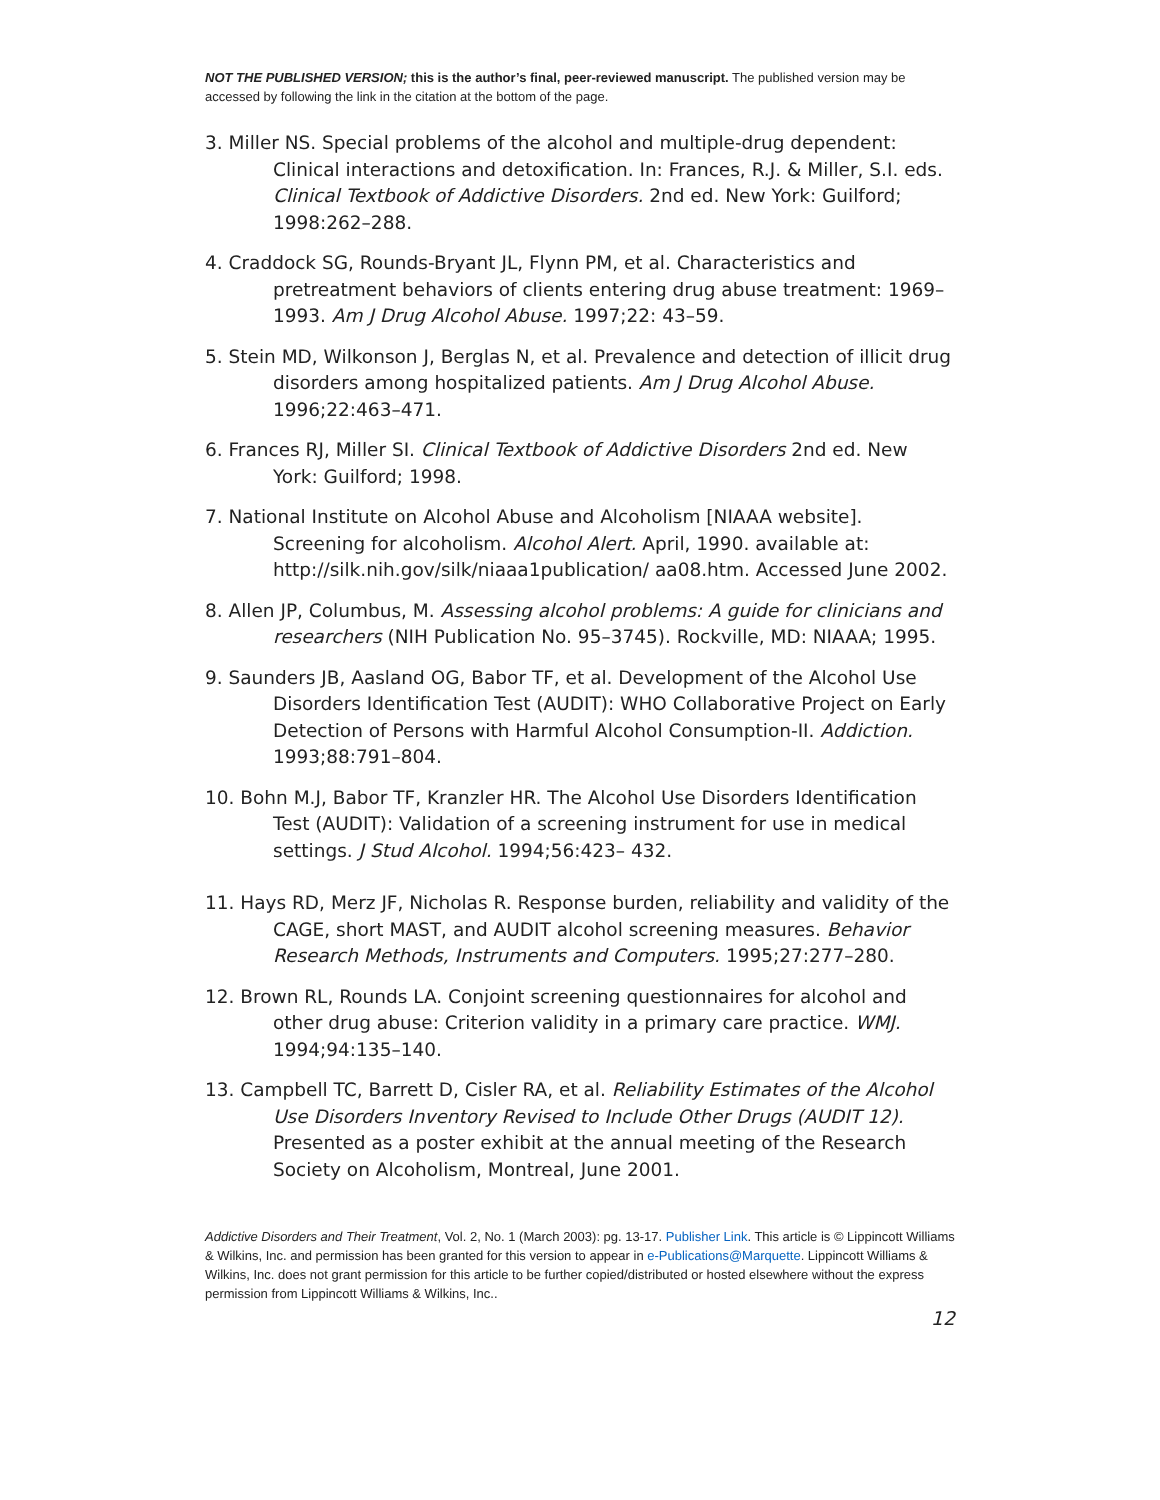NOT THE PUBLISHED VERSION; this is the author’s final, peer-reviewed manuscript. The published version may be accessed by following the link in the citation at the bottom of the page.
3. Miller NS. Special problems of the alcohol and multiple-drug dependent: Clinical interactions and detoxification. In: Frances, R.J. & Miller, S.I. eds. Clinical Textbook of Addictive Disorders. 2nd ed. New York: Guilford; 1998:262–288.
4. Craddock SG, Rounds-Bryant JL, Flynn PM, et al. Characteristics and pretreatment behaviors of clients entering drug abuse treatment: 1969–1993. Am J Drug Alcohol Abuse. 1997;22: 43–59.
5. Stein MD, Wilkonson J, Berglas N, et al. Prevalence and detection of illicit drug disorders among hospitalized patients. Am J Drug Alcohol Abuse. 1996;22:463–471.
6. Frances RJ, Miller SI. Clinical Textbook of Addictive Disorders 2nd ed. New York: Guilford; 1998.
7. National Institute on Alcohol Abuse and Alcoholism [NIAAA website]. Screening for alcoholism. Alcohol Alert. April, 1990. available at: http://silk.nih.gov/silk/niaaa1publication/ aa08.htm. Accessed June 2002.
8. Allen JP, Columbus, M. Assessing alcohol problems: A guide for clinicians and researchers (NIH Publication No. 95–3745). Rockville, MD: NIAAA; 1995.
9. Saunders JB, Aasland OG, Babor TF, et al. Development of the Alcohol Use Disorders Identification Test (AUDIT): WHO Collaborative Project on Early Detection of Persons with Harmful Alcohol Consumption-II. Addiction. 1993;88:791–804.
10. Bohn M.J, Babor TF, Kranzler HR. The Alcohol Use Disorders Identification Test (AUDIT): Validation of a screening instrument for use in medical settings. J Stud Alcohol. 1994;56:423– 432.
11. Hays RD, Merz JF, Nicholas R. Response burden, reliability and validity of the CAGE, short MAST, and AUDIT alcohol screening measures. Behavior Research Methods, Instruments and Computers. 1995;27:277–280.
12. Brown RL, Rounds LA. Conjoint screening questionnaires for alcohol and other drug abuse: Criterion validity in a primary care practice. WMJ. 1994;94:135–140.
13. Campbell TC, Barrett D, Cisler RA, et al. Reliability Estimates of the Alcohol Use Disorders Inventory Revised to Include Other Drugs (AUDIT 12). Presented as a poster exhibit at the annual meeting of the Research Society on Alcoholism, Montreal, June 2001.
Addictive Disorders and Their Treatment, Vol. 2, No. 1 (March 2003): pg. 13-17. Publisher Link. This article is © Lippincott Williams & Wilkins, Inc. and permission has been granted for this version to appear in e-Publications@Marquette. Lippincott Williams & Wilkins, Inc. does not grant permission for this article to be further copied/distributed or hosted elsewhere without the express permission from Lippincott Williams & Wilkins, Inc..
12